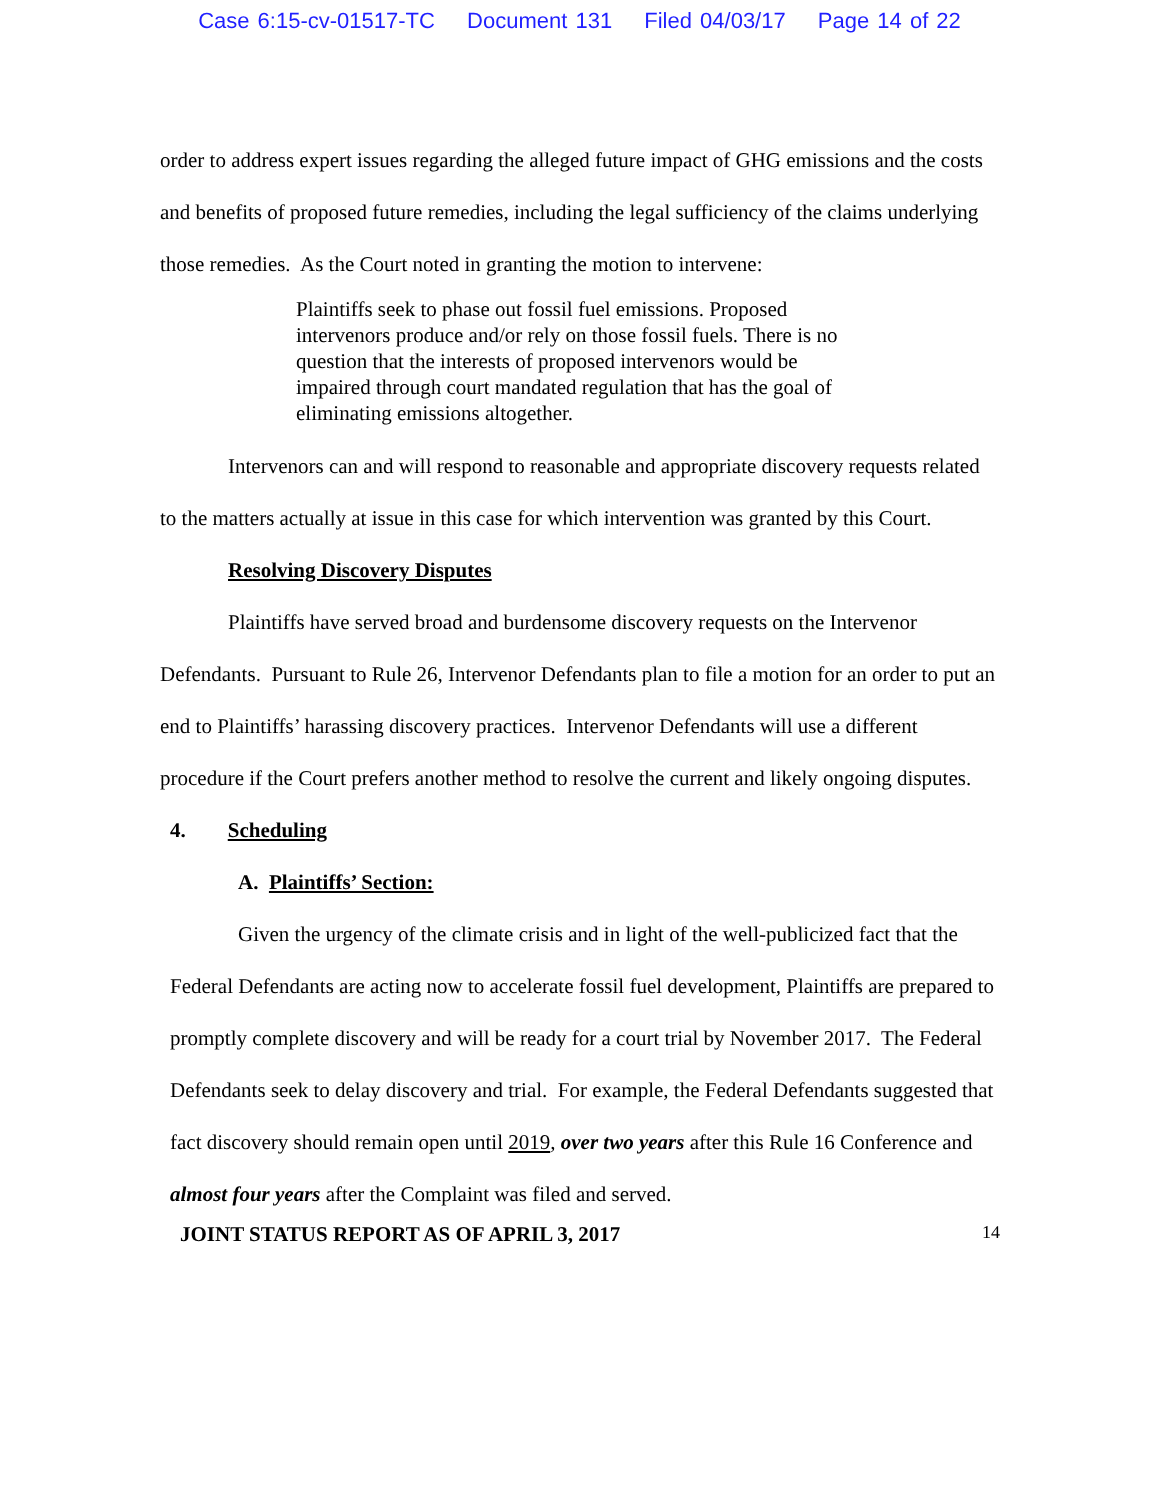Case 6:15-cv-01517-TC Document 131 Filed 04/03/17 Page 14 of 22
order to address expert issues regarding the alleged future impact of GHG emissions and the costs and benefits of proposed future remedies, including the legal sufficiency of the claims underlying those remedies. As the Court noted in granting the motion to intervene:
Plaintiffs seek to phase out fossil fuel emissions. Proposed intervenors produce and/or rely on those fossil fuels. There is no question that the interests of proposed intervenors would be impaired through court mandated regulation that has the goal of eliminating emissions altogether.
Intervenors can and will respond to reasonable and appropriate discovery requests related to the matters actually at issue in this case for which intervention was granted by this Court.
Resolving Discovery Disputes
Plaintiffs have served broad and burdensome discovery requests on the Intervenor Defendants. Pursuant to Rule 26, Intervenor Defendants plan to file a motion for an order to put an end to Plaintiffs’ harassing discovery practices. Intervenor Defendants will use a different procedure if the Court prefers another method to resolve the current and likely ongoing disputes.
4. Scheduling
A. Plaintiffs’ Section:
Given the urgency of the climate crisis and in light of the well-publicized fact that the Federal Defendants are acting now to accelerate fossil fuel development, Plaintiffs are prepared to promptly complete discovery and will be ready for a court trial by November 2017. The Federal Defendants seek to delay discovery and trial. For example, the Federal Defendants suggested that fact discovery should remain open until 2019, over two years after this Rule 16 Conference and almost four years after the Complaint was filed and served.
JOINT STATUS REPORT AS OF APRIL 3, 2017 14